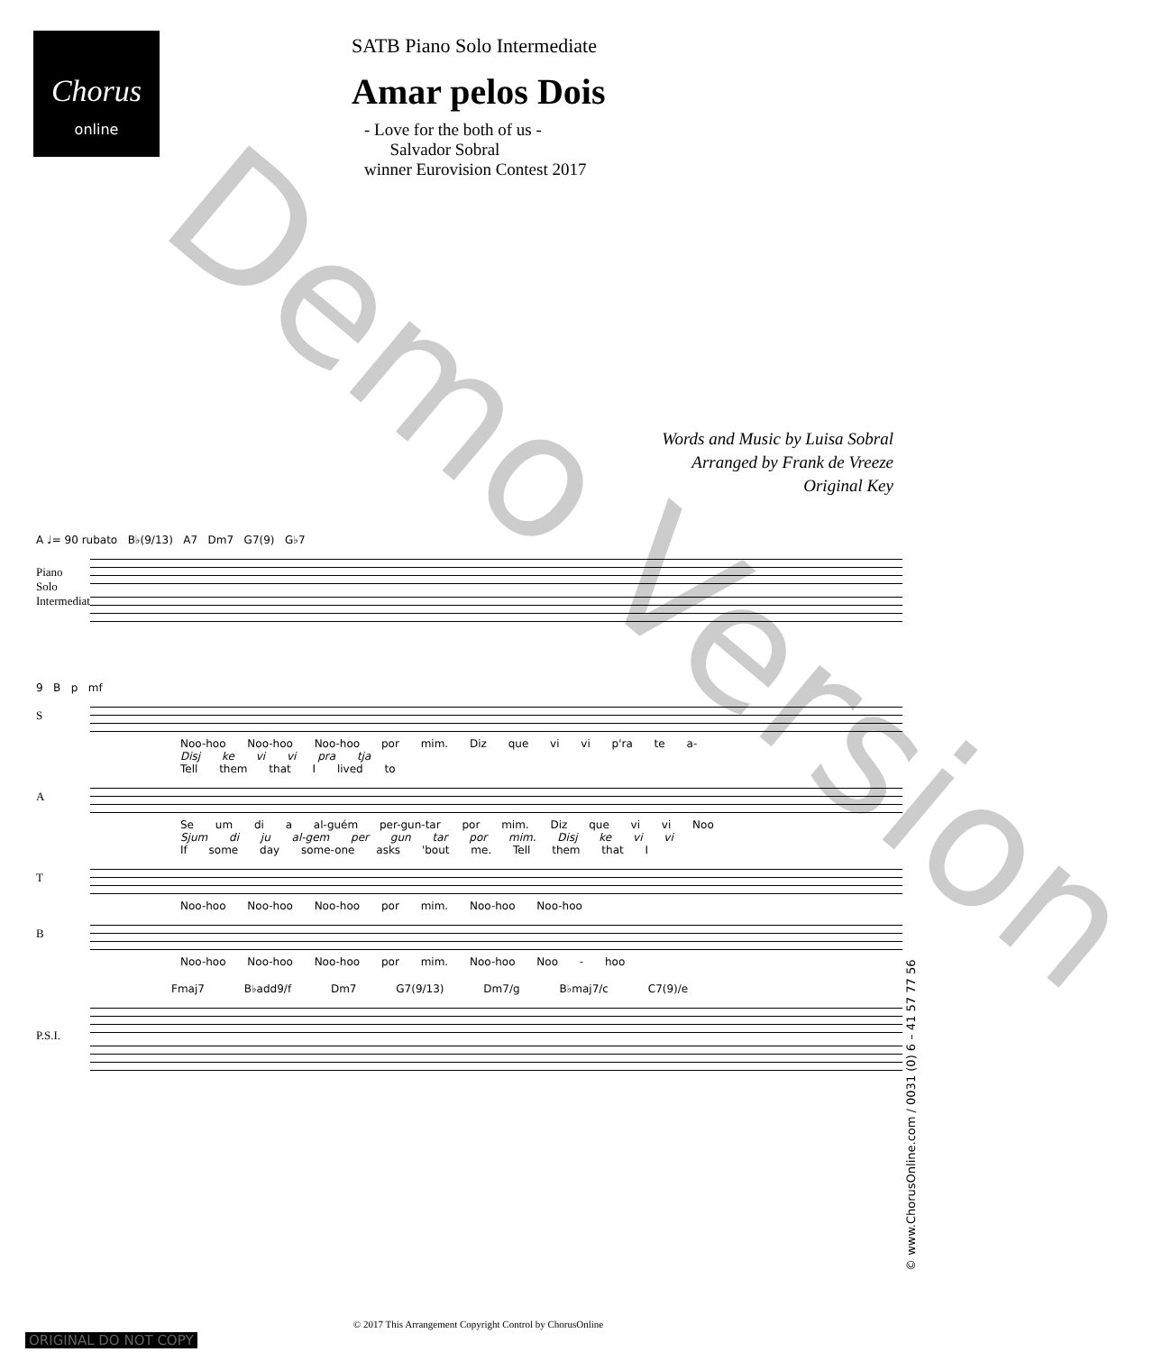Chorus
online
SATB Piano Solo Intermediate
Amar pelos Dois
- Love for the both of us -
Salvador Sobral
winner Eurovision Contest 2017
Words and Music by Luisa Sobral
Arranged by Frank de Vreeze
Original Key
A ♩= 90 rubato B♭(9/13) A7 Dm7 G7(9) G♭7
Piano Solo Intermediate
9 B p mf
S
Noo-hoo Noo-hoo Noo-hoo por mim. Diz que vi vi p'ra te a-
Disj ke vi vi pra tja
Tell them that I lived to
A
Se um di a al-guém per-gun-tar por mim. Diz que vi vi Noo
Sjum di ju al-gem per gun tar por mim. Disj ke vi vi
If some day some-one asks 'bout me. Tell them that I
T
Noo-hoo Noo-hoo Noo-hoo por mim. Noo-hoo Noo-hoo
B
Noo-hoo Noo-hoo Noo-hoo por mim. Noo-hoo Noo - hoo
Fmaj7 B♭add9/f Dm7 G7(9/13) Dm7/g B♭maj7/c C7(9)/e
P.S.I.
© www.ChorusOnline.com / 0031 (0) 6 – 41 57 77 56
Demo Version
© 2017 This Arrangement Copyright Control by ChorusOnline
ORIGINAL DO NOT COPY